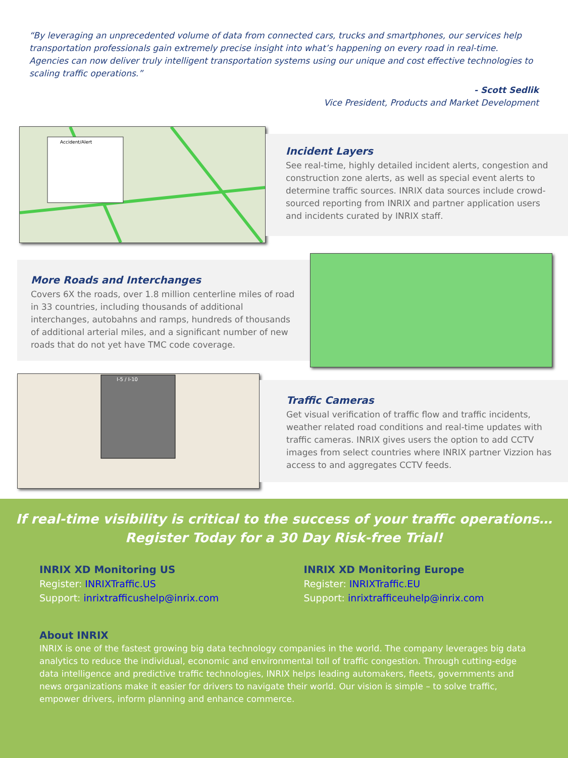“By leveraging an unprecedented volume of data from connected cars, trucks and smartphones, our services help transportation professionals gain extremely precise insight into what’s happening on every road in real-time. Agencies can now deliver truly intelligent transportation systems using our unique and cost effective technologies to scaling traffic operations.”
- Scott Sedlik
Vice President, Products and Market Development
Accident/Alert
Incident Layers
See real-time, highly detailed incident alerts, congestion and construction zone alerts, as well as special event alerts to determine traffic sources. INRIX data sources include crowd-sourced reporting from INRIX and partner application users and incidents curated by INRIX staff.
More Roads and Interchanges
Covers 6X the roads, over 1.8 million centerline miles of road in 33 countries, including thousands of additional interchanges, autobahns and ramps, hundreds of thousands of additional arterial miles, and a significant number of new roads that do not yet have TMC code coverage.
I-5 / I-10
Traffic Cameras
Get visual verification of traffic flow and traffic incidents, weather related road conditions and real-time updates with traffic cameras. INRIX gives users the option to add CCTV images from select countries where INRIX partner Vizzion has access to and aggregates CCTV feeds.
If real-time visibility is critical to the success of your traffic operations…
Register Today for a 30 Day Risk-free Trial!
INRIX XD Monitoring US
Register: INRIXTraffic.US
Support: inrixtrafficushelp@inrix.com
INRIX XD Monitoring Europe
Register: INRIXTraffic.EU
Support: inrixtrafficeuhelp@inrix.com
About INRIX
INRIX is one of the fastest growing big data technology companies in the world. The company leverages big data analytics to reduce the individual, economic and environmental toll of traffic congestion. Through cutting-edge data intelligence and predictive traffic technologies, INRIX helps leading automakers, fleets, governments and news organizations make it easier for drivers to navigate their world. Our vision is simple – to solve traffic, empower drivers, inform planning and enhance commerce.